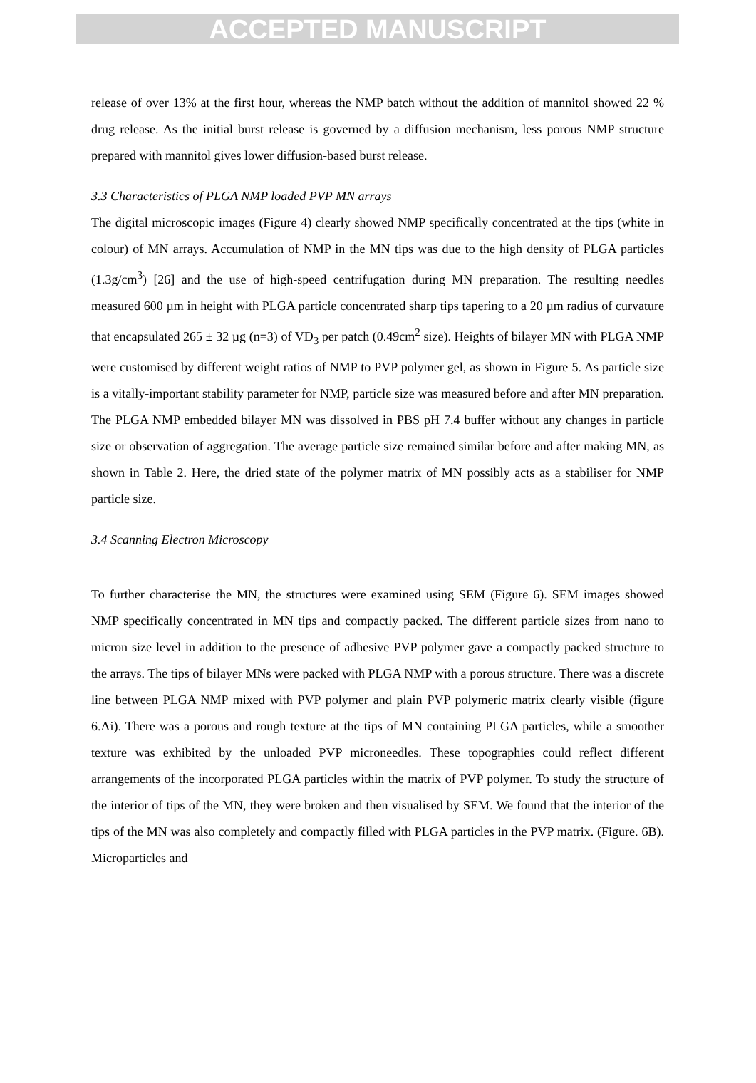ACCEPTED MANUSCRIPT
release of over 13% at the first hour, whereas the NMP batch without the addition of mannitol showed 22 % drug release. As the initial burst release is governed by a diffusion mechanism, less porous NMP structure prepared with mannitol gives lower diffusion-based burst release.
3.3 Characteristics of PLGA NMP loaded PVP MN arrays
The digital microscopic images (Figure 4) clearly showed NMP specifically concentrated at the tips (white in colour) of MN arrays. Accumulation of NMP in the MN tips was due to the high density of PLGA particles (1.3g/cm<sup>3</sup>) [26] and the use of high-speed centrifugation during MN preparation. The resulting needles measured 600 µm in height with PLGA particle concentrated sharp tips tapering to a 20 µm radius of curvature that encapsulated 265 ± 32 µg (n=3) of VD<sub>3</sub> per patch (0.49cm<sup>2</sup> size). Heights of bilayer MN with PLGA NMP were customised by different weight ratios of NMP to PVP polymer gel, as shown in Figure 5. As particle size is a vitally-important stability parameter for NMP, particle size was measured before and after MN preparation. The PLGA NMP embedded bilayer MN was dissolved in PBS pH 7.4 buffer without any changes in particle size or observation of aggregation. The average particle size remained similar before and after making MN, as shown in Table 2. Here, the dried state of the polymer matrix of MN possibly acts as a stabiliser for NMP particle size.
3.4 Scanning Electron Microscopy
To further characterise the MN, the structures were examined using SEM (Figure 6). SEM images showed NMP specifically concentrated in MN tips and compactly packed. The different particle sizes from nano to micron size level in addition to the presence of adhesive PVP polymer gave a compactly packed structure to the arrays. The tips of bilayer MNs were packed with PLGA NMP with a porous structure. There was a discrete line between PLGA NMP mixed with PVP polymer and plain PVP polymeric matrix clearly visible (figure 6.Ai). There was a porous and rough texture at the tips of MN containing PLGA particles, while a smoother texture was exhibited by the unloaded PVP microneedles. These topographies could reflect different arrangements of the incorporated PLGA particles within the matrix of PVP polymer. To study the structure of the interior of tips of the MN, they were broken and then visualised by SEM. We found that the interior of the tips of the MN was also completely and compactly filled with PLGA particles in the PVP matrix. (Figure. 6B). Microparticles and